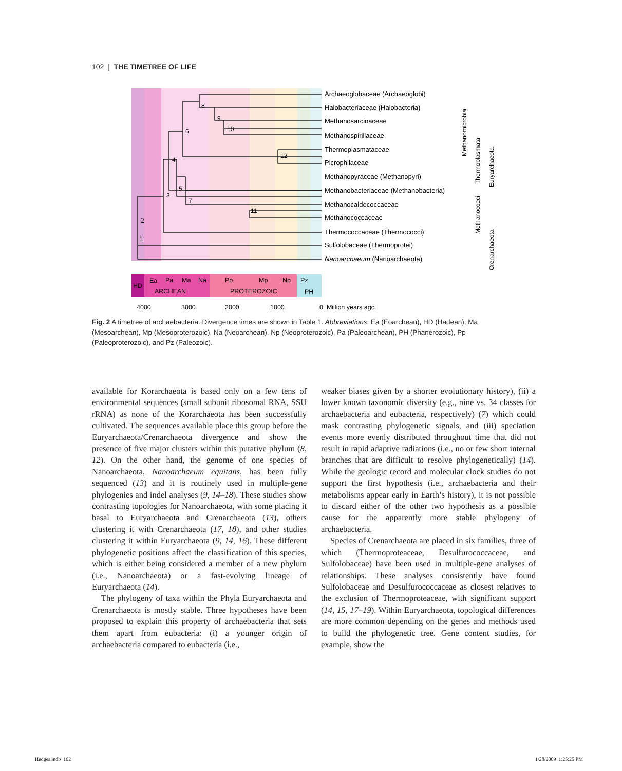102 | THE TIMETREE OF LIFE
8
9
10
6
4
5
3
7
11
12
2
1
Archaeoglobaceae (Archaeoglobi)
Halobacteriaceae (Halobacteria)
Methanosarcinaceae
Methanospirillaceae
Thermoplasmataceae
Picrophilaceae
Methanopyraceae (Methanopyri)
Methanobacteriaceae (Methanobacteria)
Methanocaldococcaceae
Methanococcaceae
Thermococcaceae (Thermococci)
Sulfolobaceae (Thermoprotei)
Nanoarchaeum (Nanoarchaeota)
Methanomicrobia
Thermoplasmata
Methanococci
Euryarchaeota
Crenarchaeota
HD
Ea
Pa
Ma
Na
Pp
Mp
Np
Pz
ARCHEAN
PROTEROZOIC
PH
4000
3000
2000
1000
0 Million years ago
Fig. 2 A timetree of archaebacteria. Divergence times are shown in Table 1. Abbreviations: Ea (Eoarchean), HD (Hadean), Ma (Mesoarchean), Mp (Mesoproterozoic), Na (Neoarchean), Np (Neoproterozoic), Pa (Paleoarchean), PH (Phanerozoic), Pp (Paleoproterozoic), and Pz (Paleozoic).
available for Korarchaeota is based only on a few tens of environmental sequences (small subunit ribosomal RNA, SSU rRNA) as none of the Korarchaeota has been successfully cultivated. The sequences available place this group before the Euryarchaeota/Crenarchaeota divergence and show the presence of five major clusters within this putative phylum (8, 12). On the other hand, the genome of one species of Nanoarchaeota, Nanoarchaeum equitans, has been fully sequenced (13) and it is routinely used in multiple-gene phylogenies and indel analyses (9, 14–18). These studies show contrasting topologies for Nanoarchaeota, with some placing it basal to Euryarchaeota and Crenarchaeota (13), others clustering it with Crenarchaeota (17, 18), and other studies clustering it within Euryarchaeota (9, 14, 16). These different phylogenetic positions affect the classification of this species, which is either being considered a member of a new phylum (i.e., Nanoarchaeota) or a fast-evolving lineage of Euryarchaeota (14).
The phylogeny of taxa within the Phyla Euryarchaeota and Crenarchaeota is mostly stable. Three hypotheses have been proposed to explain this property of archaebacteria that sets them apart from eubacteria: (i) a younger origin of archaebacteria compared to eubacteria (i.e.,
weaker biases given by a shorter evolutionary history), (ii) a lower known taxonomic diversity (e.g., nine vs. 34 classes for archaebacteria and eubacteria, respectively) (7) which could mask contrasting phylogenetic signals, and (iii) speciation events more evenly distributed throughout time that did not result in rapid adaptive radiations (i.e., no or few short internal branches that are difficult to resolve phylogenetically) (14). While the geologic record and molecular clock studies do not support the first hypothesis (i.e., archaebacteria and their metabolisms appear early in Earth’s history), it is not possible to discard either of the other two hypothesis as a possible cause for the apparently more stable phylogeny of archaebacteria.
Species of Crenarchaeota are placed in six families, three of which (Thermoproteaceae, Desulfurococcaceae, and Sulfolobaceae) have been used in multiple-gene analyses of relationships. These analyses consistently have found Sulfolobaceae and Desulfurococcaceae as closest relatives to the exclusion of Thermoproteaceae, with significant support (14, 15, 17–19). Within Euryarchaeota, topological differences are more common depending on the genes and methods used to build the phylogenetic tree. Gene content studies, for example, show the
Hedges.indb 102 1/28/2009 1:25:25 PM